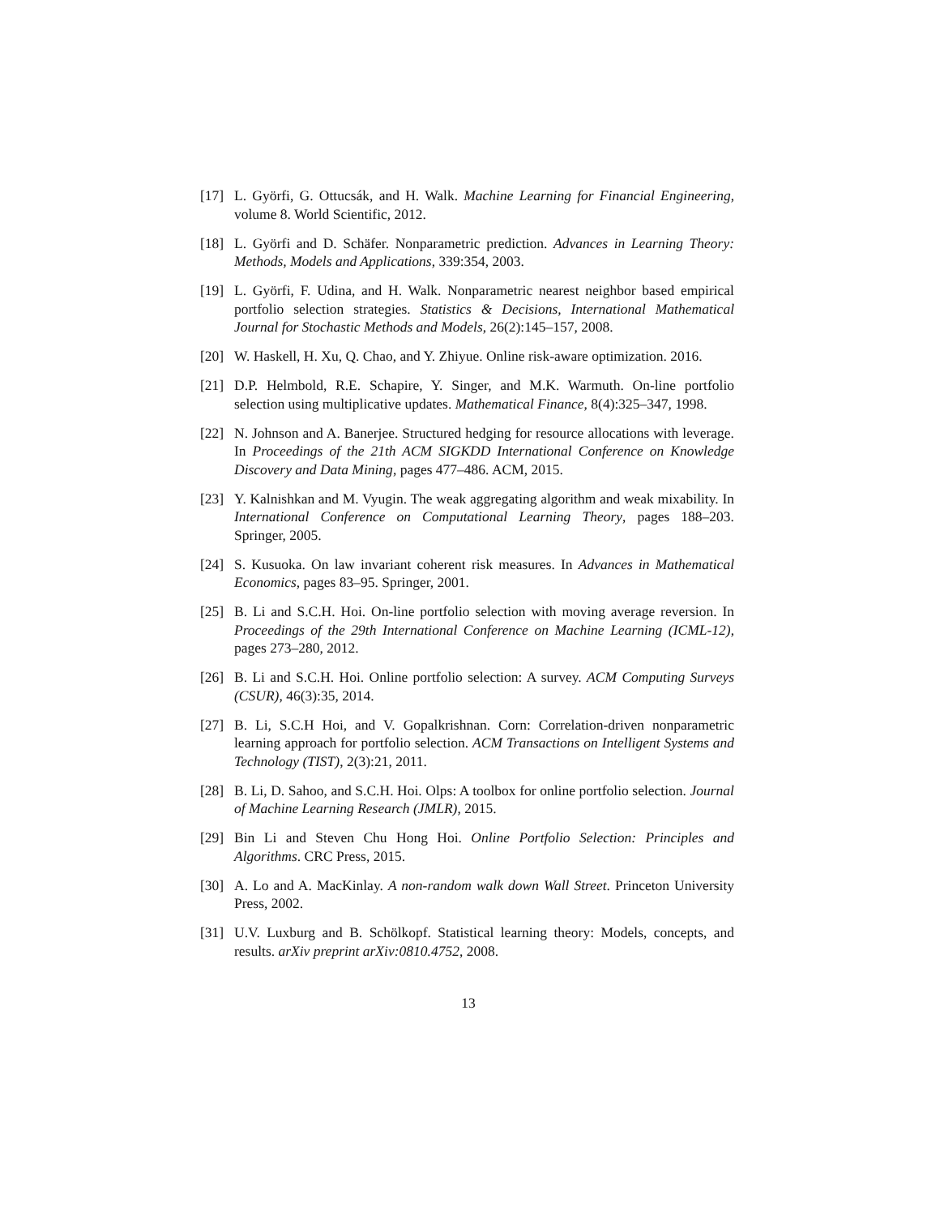[17] L. Györfi, G. Ottucsák, and H. Walk. Machine Learning for Financial Engineering, volume 8. World Scientific, 2012.
[18] L. Györfi and D. Schäfer. Nonparametric prediction. Advances in Learning Theory: Methods, Models and Applications, 339:354, 2003.
[19] L. Györfi, F. Udina, and H. Walk. Nonparametric nearest neighbor based empirical portfolio selection strategies. Statistics & Decisions, International Mathematical Journal for Stochastic Methods and Models, 26(2):145–157, 2008.
[20] W. Haskell, H. Xu, Q. Chao, and Y. Zhiyue. Online risk-aware optimization. 2016.
[21] D.P. Helmbold, R.E. Schapire, Y. Singer, and M.K. Warmuth. On-line portfolio selection using multiplicative updates. Mathematical Finance, 8(4):325–347, 1998.
[22] N. Johnson and A. Banerjee. Structured hedging for resource allocations with leverage. In Proceedings of the 21th ACM SIGKDD International Conference on Knowledge Discovery and Data Mining, pages 477–486. ACM, 2015.
[23] Y. Kalnishkan and M. Vyugin. The weak aggregating algorithm and weak mixability. In International Conference on Computational Learning Theory, pages 188–203. Springer, 2005.
[24] S. Kusuoka. On law invariant coherent risk measures. In Advances in Mathematical Economics, pages 83–95. Springer, 2001.
[25] B. Li and S.C.H. Hoi. On-line portfolio selection with moving average reversion. In Proceedings of the 29th International Conference on Machine Learning (ICML-12), pages 273–280, 2012.
[26] B. Li and S.C.H. Hoi. Online portfolio selection: A survey. ACM Computing Surveys (CSUR), 46(3):35, 2014.
[27] B. Li, S.C.H Hoi, and V. Gopalkrishnan. Corn: Correlation-driven nonparametric learning approach for portfolio selection. ACM Transactions on Intelligent Systems and Technology (TIST), 2(3):21, 2011.
[28] B. Li, D. Sahoo, and S.C.H. Hoi. Olps: A toolbox for online portfolio selection. Journal of Machine Learning Research (JMLR), 2015.
[29] Bin Li and Steven Chu Hong Hoi. Online Portfolio Selection: Principles and Algorithms. CRC Press, 2015.
[30] A. Lo and A. MacKinlay. A non-random walk down Wall Street. Princeton University Press, 2002.
[31] U.V. Luxburg and B. Schölkopf. Statistical learning theory: Models, concepts, and results. arXiv preprint arXiv:0810.4752, 2008.
13